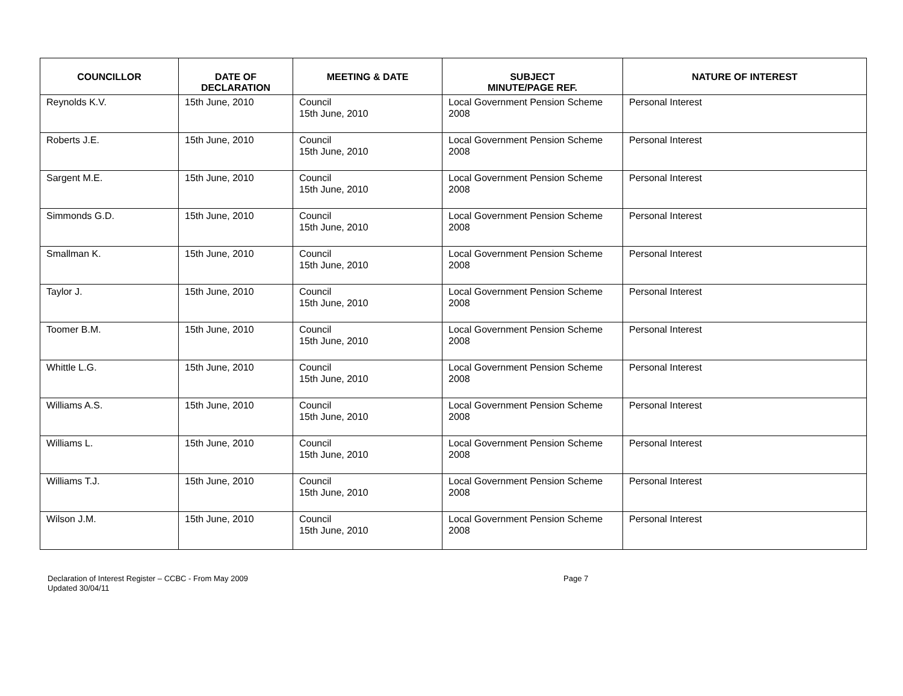| COUNCILLOR | DATE OF DECLARATION | MEETING & DATE | SUBJECT MINUTE/PAGE REF. | NATURE OF INTEREST |
| --- | --- | --- | --- | --- |
| Reynolds K.V. | 15th June, 2010 | Council 15th June, 2010 | Local Government Pension Scheme 2008 | Personal Interest |
| Roberts J.E. | 15th June, 2010 | Council 15th June, 2010 | Local Government Pension Scheme 2008 | Personal Interest |
| Sargent M.E. | 15th June, 2010 | Council 15th June, 2010 | Local Government Pension Scheme 2008 | Personal Interest |
| Simmonds G.D. | 15th June, 2010 | Council 15th June, 2010 | Local Government Pension Scheme 2008 | Personal Interest |
| Smallman K. | 15th June, 2010 | Council 15th June, 2010 | Local Government Pension Scheme 2008 | Personal Interest |
| Taylor J. | 15th June, 2010 | Council 15th June, 2010 | Local Government Pension Scheme 2008 | Personal Interest |
| Toomer B.M. | 15th June, 2010 | Council 15th June, 2010 | Local Government Pension Scheme 2008 | Personal Interest |
| Whittle L.G. | 15th June, 2010 | Council 15th June, 2010 | Local Government Pension Scheme 2008 | Personal Interest |
| Williams A.S. | 15th June, 2010 | Council 15th June, 2010 | Local Government Pension Scheme 2008 | Personal Interest |
| Williams L. | 15th June, 2010 | Council 15th June, 2010 | Local Government Pension Scheme 2008 | Personal Interest |
| Williams T.J. | 15th June, 2010 | Council 15th June, 2010 | Local Government Pension Scheme 2008 | Personal Interest |
| Wilson J.M. | 15th June, 2010 | Council 15th June, 2010 | Local Government Pension Scheme 2008 | Personal Interest |
Declaration of Interest Register – CCBC - From May 2009
Updated 30/04/11
Page 7